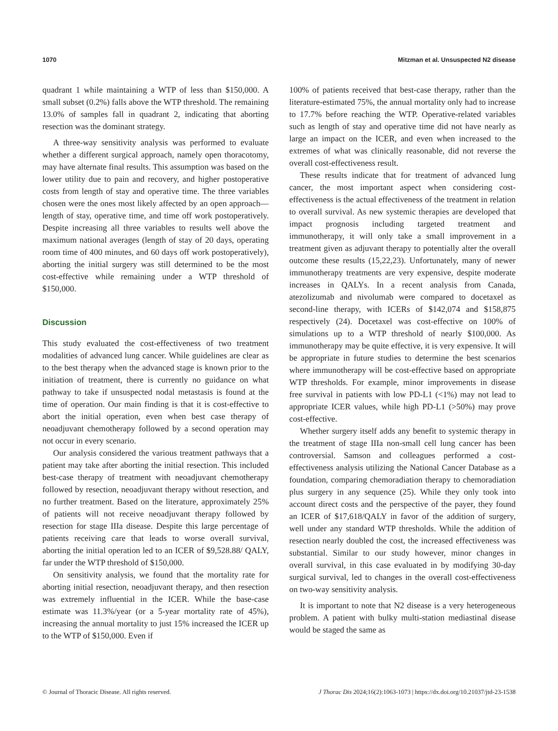1070 Mitzman et al. Unsuspected N2 disease
quadrant 1 while maintaining a WTP of less than $150,000. A small subset (0.2%) falls above the WTP threshold. The remaining 13.0% of samples fall in quadrant 2, indicating that aborting resection was the dominant strategy.
A three-way sensitivity analysis was performed to evaluate whether a different surgical approach, namely open thoracotomy, may have alternate final results. This assumption was based on the lower utility due to pain and recovery, and higher postoperative costs from length of stay and operative time. The three variables chosen were the ones most likely affected by an open approach—length of stay, operative time, and time off work postoperatively. Despite increasing all three variables to results well above the maximum national averages (length of stay of 20 days, operating room time of 400 minutes, and 60 days off work postoperatively), aborting the initial surgery was still determined to be the most cost-effective while remaining under a WTP threshold of $150,000.
Discussion
This study evaluated the cost-effectiveness of two treatment modalities of advanced lung cancer. While guidelines are clear as to the best therapy when the advanced stage is known prior to the initiation of treatment, there is currently no guidance on what pathway to take if unsuspected nodal metastasis is found at the time of operation. Our main finding is that it is cost-effective to abort the initial operation, even when best case therapy of neoadjuvant chemotherapy followed by a second operation may not occur in every scenario.
Our analysis considered the various treatment pathways that a patient may take after aborting the initial resection. This included best-case therapy of treatment with neoadjuvant chemotherapy followed by resection, neoadjuvant therapy without resection, and no further treatment. Based on the literature, approximately 25% of patients will not receive neoadjuvant therapy followed by resection for stage IIIa disease. Despite this large percentage of patients receiving care that leads to worse overall survival, aborting the initial operation led to an ICER of $9,528.88/ QALY, far under the WTP threshold of $150,000.
On sensitivity analysis, we found that the mortality rate for aborting initial resection, neoadjuvant therapy, and then resection was extremely influential in the ICER. While the base-case estimate was 11.3%/year (or a 5-year mortality rate of 45%), increasing the annual mortality to just 15% increased the ICER up to the WTP of $150,000. Even if
100% of patients received that best-case therapy, rather than the literature-estimated 75%, the annual mortality only had to increase to 17.7% before reaching the WTP. Operative-related variables such as length of stay and operative time did not have nearly as large an impact on the ICER, and even when increased to the extremes of what was clinically reasonable, did not reverse the overall cost-effectiveness result.
These results indicate that for treatment of advanced lung cancer, the most important aspect when considering cost-effectiveness is the actual effectiveness of the treatment in relation to overall survival. As new systemic therapies are developed that impact prognosis including targeted treatment and immunotherapy, it will only take a small improvement in a treatment given as adjuvant therapy to potentially alter the overall outcome these results (15,22,23). Unfortunately, many of newer immunotherapy treatments are very expensive, despite moderate increases in QALYs. In a recent analysis from Canada, atezolizumab and nivolumab were compared to docetaxel as second-line therapy, with ICERs of $142,074 and $158,875 respectively (24). Docetaxel was cost-effective on 100% of simulations up to a WTP threshold of nearly $100,000. As immunotherapy may be quite effective, it is very expensive. It will be appropriate in future studies to determine the best scenarios where immunotherapy will be cost-effective based on appropriate WTP thresholds. For example, minor improvements in disease free survival in patients with low PD-L1 (<1%) may not lead to appropriate ICER values, while high PD-L1 (>50%) may prove cost-effective.
Whether surgery itself adds any benefit to systemic therapy in the treatment of stage IIIa non-small cell lung cancer has been controversial. Samson and colleagues performed a cost-effectiveness analysis utilizing the National Cancer Database as a foundation, comparing chemoradiation therapy to chemoradiation plus surgery in any sequence (25). While they only took into account direct costs and the perspective of the payer, they found an ICER of $17,618/QALY in favor of the addition of surgery, well under any standard WTP thresholds. While the addition of resection nearly doubled the cost, the increased effectiveness was substantial. Similar to our study however, minor changes in overall survival, in this case evaluated in by modifying 30-day surgical survival, led to changes in the overall cost-effectiveness on two-way sensitivity analysis.
It is important to note that N2 disease is a very heterogeneous problem. A patient with bulky multi-station mediastinal disease would be staged the same as
© Journal of Thoracic Disease. All rights reserved. J Thorac Dis 2024;16(2):1063-1073 | https://dx.doi.org/10.21037/jtd-23-1538